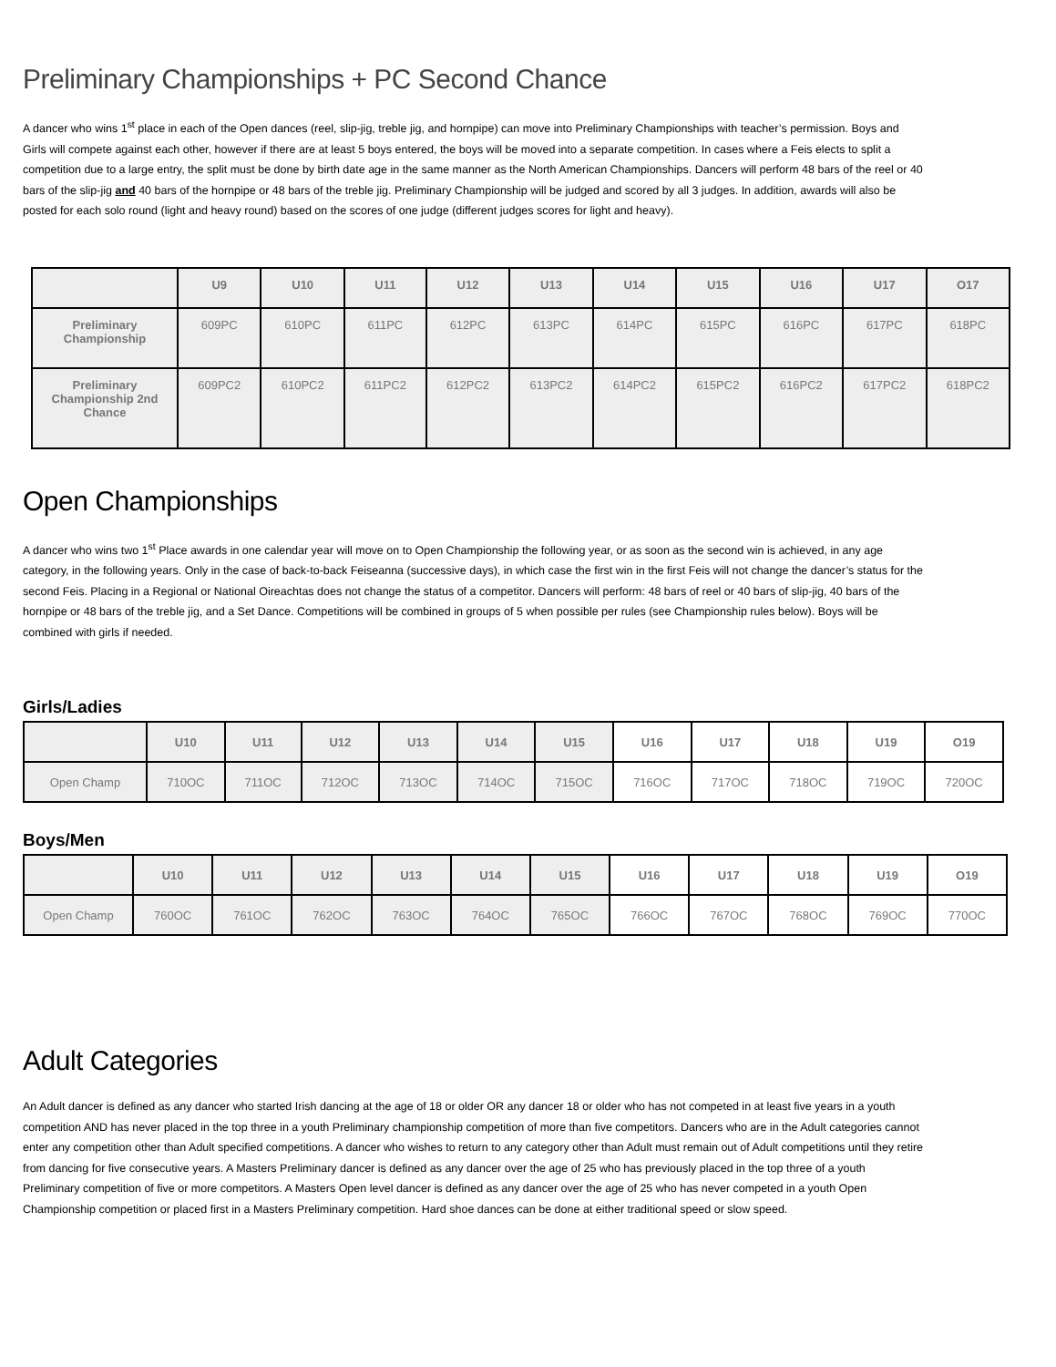Preliminary Championships + PC Second Chance
A dancer who wins 1<sup>st</sup> place in each of the Open dances (reel, slip-jig, treble jig, and hornpipe) can move into Preliminary Championships with teacher’s permission. Boys and Girls will compete against each other, however if there are at least 5 boys entered, the boys will be moved into a separate competition. In cases where a Feis elects to split a competition due to a large entry, the split must be done by birth date age in the same manner as the North American Championships. Dancers will perform 48 bars of the reel or 40 bars of the slip-jig and 40 bars of the hornpipe or 48 bars of the treble jig. Preliminary Championship will be judged and scored by all 3 judges. In addition, awards will also be posted for each solo round (light and heavy round) based on the scores of one judge (different judges scores for light and heavy).
| | U9 | U10 | U11 | U12 | U13 | U14 | U15 | U16 | U17 | O17 |
| --- | --- | --- | --- | --- | --- | --- | --- | --- | --- | --- |
| Preliminary Championship | 609PC | 610PC | 611PC | 612PC | 613PC | 614PC | 615PC | 616PC | 617PC | 618PC |
| Preliminary Championship 2nd Chance | 609PC2 | 610PC2 | 611PC2 | 612PC2 | 613PC2 | 614PC2 | 615PC2 | 616PC2 | 617PC2 | 618PC2 |
Open Championships
A dancer who wins two 1<sup>st</sup> Place awards in one calendar year will move on to Open Championship the following year, or as soon as the second win is achieved, in any age category, in the following years. Only in the case of back-to-back Feiseanna (successive days), in which case the first win in the first Feis will not change the dancer’s status for the second Feis. Placing in a Regional or National Oireachtas does not change the status of a competitor. Dancers will perform: 48 bars of reel or 40 bars of slip-jig, 40 bars of the hornpipe or 48 bars of the treble jig, and a Set Dance. Competitions will be combined in groups of 5 when possible per rules (see Championship rules below). Boys will be combined with girls if needed.
Girls/Ladies
| | U10 | U11 | U12 | U13 | U14 | U15 | U16 | U17 | U18 | U19 | O19 |
| --- | --- | --- | --- | --- | --- | --- | --- | --- | --- | --- | --- |
| Open Champ | 710OC | 711OC | 712OC | 713OC | 714OC | 715OC | 716OC | 717OC | 718OC | 719OC | 720OC |
Boys/Men
| | U10 | U11 | U12 | U13 | U14 | U15 | U16 | U17 | U18 | U19 | O19 |
| --- | --- | --- | --- | --- | --- | --- | --- | --- | --- | --- | --- |
| Open Champ | 760OC | 761OC | 762OC | 763OC | 764OC | 765OC | 766OC | 767OC | 768OC | 769OC | 770OC |
Adult Categories
An Adult dancer is defined as any dancer who started Irish dancing at the age of 18 or older OR any dancer 18 or older who has not competed in at least five years in a youth competition AND has never placed in the top three in a youth Preliminary championship competition of more than five competitors. Dancers who are in the Adult categories cannot enter any competition other than Adult specified competitions. A dancer who wishes to return to any category other than Adult must remain out of Adult competitions until they retire from dancing for five consecutive years. A Masters Preliminary dancer is defined as any dancer over the age of 25 who has previously placed in the top three of a youth Preliminary competition of five or more competitors. A Masters Open level dancer is defined as any dancer over the age of 25 who has never competed in a youth Open Championship competition or placed first in a Masters Preliminary competition. Hard shoe dances can be done at either traditional speed or slow speed.